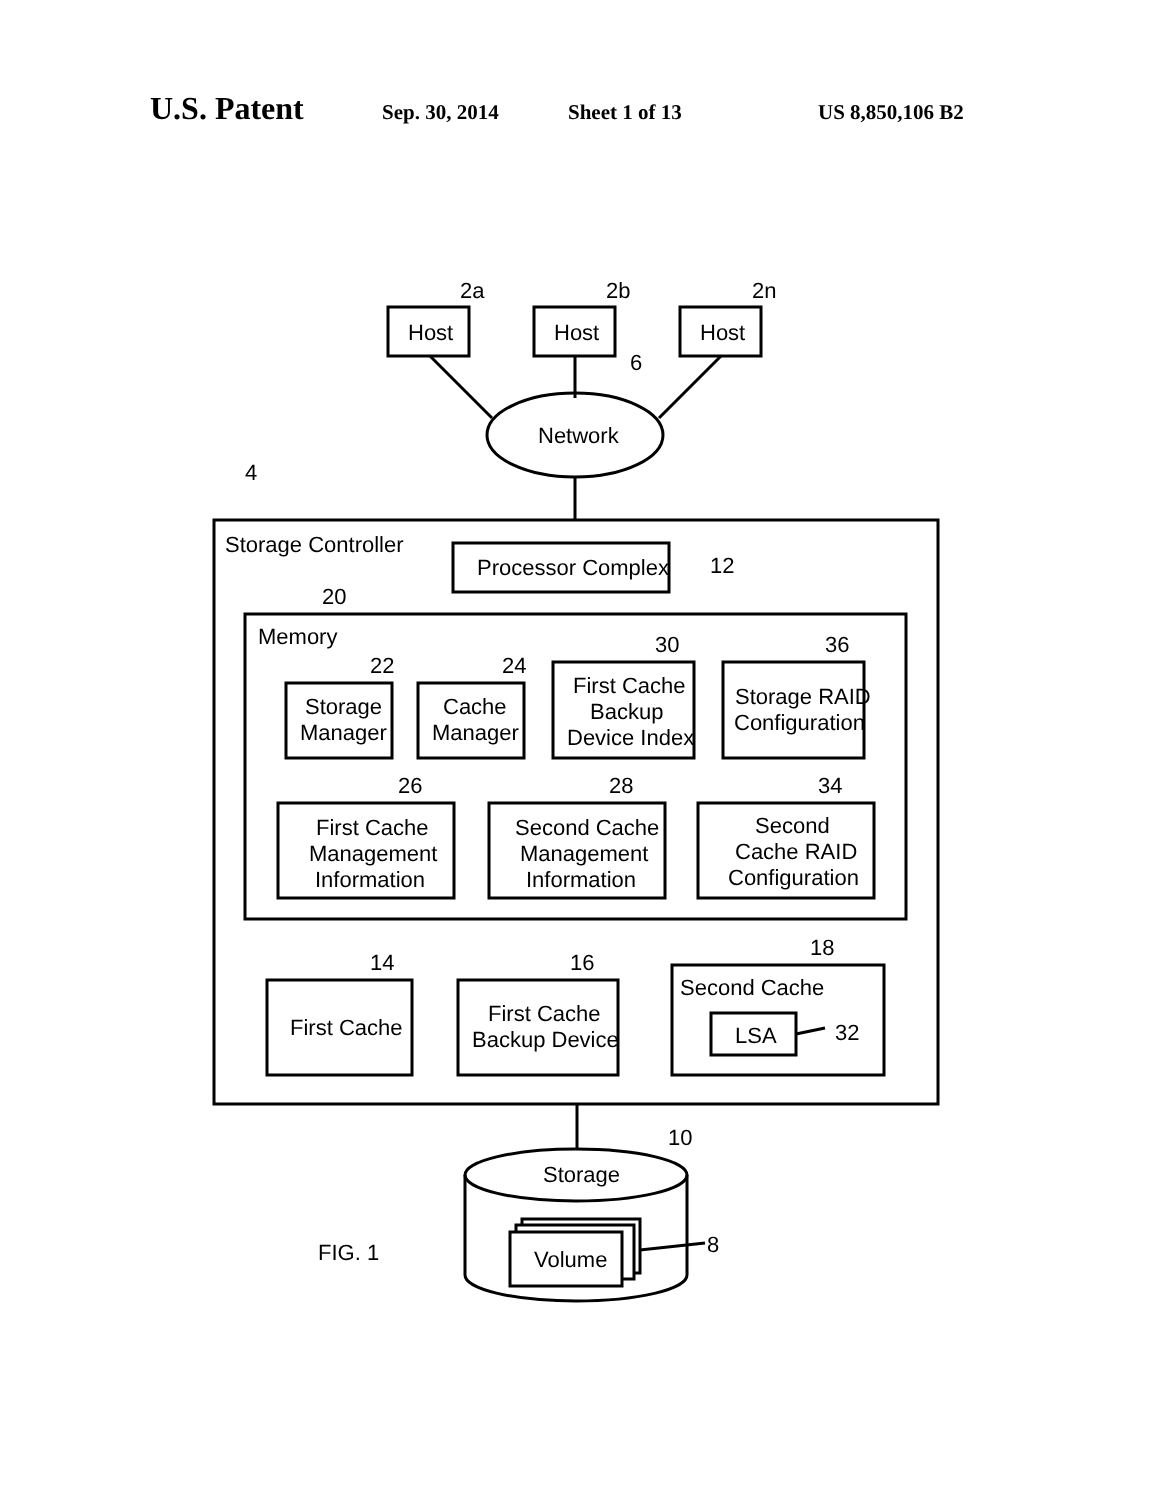U.S. Patent
Sep. 30, 2014 Sheet 1 of 13 US 8,850,106 B2
Host
2a
Host
2b
Host
2n
6
Network
4
Storage Controller
Processor Complex
12
Memory
20
Storage
Manager
22
Cache
Manager
24
First Cache
Backup
Device Index
30
Storage RAID
Configuration
36
First Cache
Management
Information
26
Second Cache
Management
Information
28
Second
Cache RAID
Configuration
34
First Cache
14
First Cache
Backup Device
16
Second Cache
18
LSA
32
Storage
10
Volume
8
FIG. 1